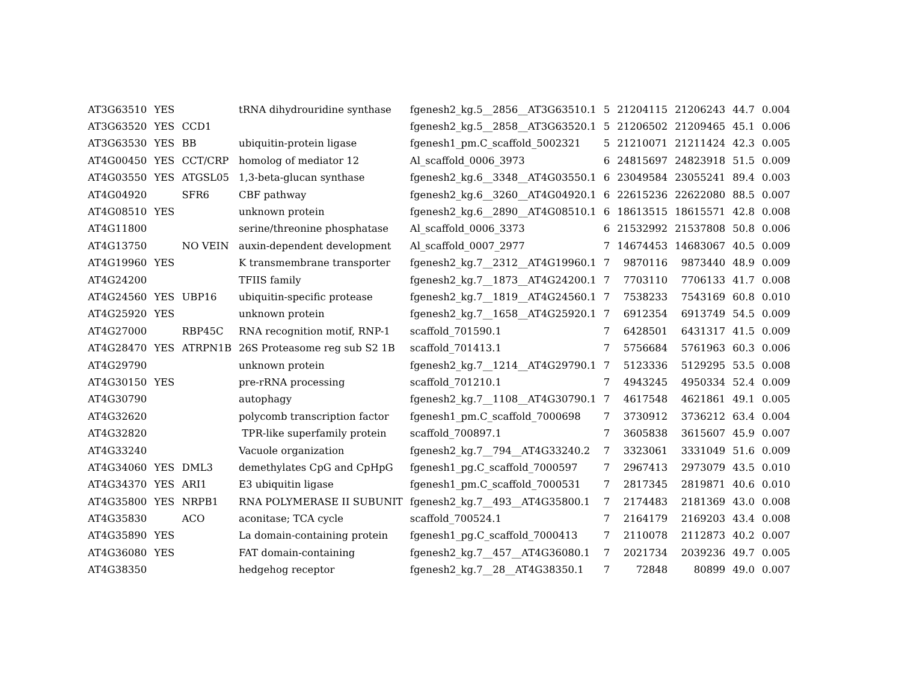| AT3G63510 | YES | | tRNA dihydrouridine synthase | fgenesh2_kg.5__2856__AT3G63510.1 | 5 | 21204115 | 21206243 | 44.7 | 0.004 |
| AT3G63520 | YES | CCD1 | | fgenesh2_kg.5__2858__AT3G63520.1 | 5 | 21206502 | 21209465 | 45.1 | 0.006 |
| AT3G63530 | YES | BB | ubiquitin-protein ligase | fgenesh1_pm.C_scaffold_5002321 | 5 | 21210071 | 21211424 | 42.3 | 0.005 |
| AT4G00450 | YES | CCT/CRP | homolog of mediator 12 | Al_scaffold_0006_3973 | 6 | 24815697 | 24823918 | 51.5 | 0.009 |
| AT4G03550 | YES | ATGSL05 | 1,3-beta-glucan synthase | fgenesh2_kg.6__3348__AT4G03550.1 | 6 | 23049584 | 23055241 | 89.4 | 0.003 |
| AT4G04920 | | SFR6 | CBF pathway | fgenesh2_kg.6__3260__AT4G04920.1 | 6 | 22615236 | 22622080 | 88.5 | 0.007 |
| AT4G08510 | YES | | unknown protein | fgenesh2_kg.6__2890__AT4G08510.1 | 6 | 18613515 | 18615571 | 42.8 | 0.008 |
| AT4G11800 | | | serine/threonine phosphatase | Al_scaffold_0006_3373 | 6 | 21532992 | 21537808 | 50.8 | 0.006 |
| AT4G13750 | | NO VEIN | auxin-dependent development | Al_scaffold_0007_2977 | 7 | 14674453 | 14683067 | 40.5 | 0.009 |
| AT4G19960 | YES | | K transmembrane transporter | fgenesh2_kg.7__2312__AT4G19960.1 | 7 | 9870116 | 9873440 | 48.9 | 0.009 |
| AT4G24200 | | | TFIIS family | fgenesh2_kg.7__1873__AT4G24200.1 | 7 | 7703110 | 7706133 | 41.7 | 0.008 |
| AT4G24560 | YES | UBP16 | ubiquitin-specific protease | fgenesh2_kg.7__1819__AT4G24560.1 | 7 | 7538233 | 7543169 | 60.8 | 0.010 |
| AT4G25920 | YES | | unknown protein | fgenesh2_kg.7__1658__AT4G25920.1 | 7 | 6912354 | 6913749 | 54.5 | 0.009 |
| AT4G27000 | | RBP45C | RNA recognition motif, RNP-1 | scaffold_701590.1 | 7 | 6428501 | 6431317 | 41.5 | 0.009 |
| AT4G28470 | YES | ATRPN1B | 26S Proteasome reg sub S2 1B | scaffold_701413.1 | 7 | 5756684 | 5761963 | 60.3 | 0.006 |
| AT4G29790 | | | unknown protein | fgenesh2_kg.7__1214__AT4G29790.1 | 7 | 5123336 | 5129295 | 53.5 | 0.008 |
| AT4G30150 | YES | | pre-rRNA processing | scaffold_701210.1 | 7 | 4943245 | 4950334 | 52.4 | 0.009 |
| AT4G30790 | | | autophagy | fgenesh2_kg.7__1108__AT4G30790.1 | 7 | 4617548 | 4621861 | 49.1 | 0.005 |
| AT4G32620 | | | polycomb transcription factor | fgenesh1_pm.C_scaffold_7000698 | 7 | 3730912 | 3736212 | 63.4 | 0.004 |
| AT4G32820 | | | TPR-like superfamily protein | scaffold_700897.1 | 7 | 3605838 | 3615607 | 45.9 | 0.007 |
| AT4G33240 | | | Vacuole organization | fgenesh2_kg.7__794__AT4G33240.2 | 7 | 3323061 | 3331049 | 51.6 | 0.009 |
| AT4G34060 | YES | DML3 | demethylates CpG and CpHpG | fgenesh1_pg.C_scaffold_7000597 | 7 | 2967413 | 2973079 | 43.5 | 0.010 |
| AT4G34370 | YES | ARI1 | E3 ubiquitin ligase | fgenesh1_pm.C_scaffold_7000531 | 7 | 2817345 | 2819871 | 40.6 | 0.010 |
| AT4G35800 | YES | NRPB1 | RNA POLYMERASE II SUBUNIT | fgenesh2_kg.7__493__AT4G35800.1 | 7 | 2174483 | 2181369 | 43.0 | 0.008 |
| AT4G35830 | | ACO | aconitase; TCA cycle | scaffold_700524.1 | 7 | 2164179 | 2169203 | 43.4 | 0.008 |
| AT4G35890 | YES | | La domain-containing protein | fgenesh1_pg.C_scaffold_7000413 | 7 | 2110078 | 2112873 | 40.2 | 0.007 |
| AT4G36080 | YES | | FAT domain-containing | fgenesh2_kg.7__457__AT4G36080.1 | 7 | 2021734 | 2039236 | 49.7 | 0.005 |
| AT4G38350 | | | hedgehog receptor | fgenesh2_kg.7__28__AT4G38350.1 | 7 | 72848 | 80899 | 49.0 | 0.007 |